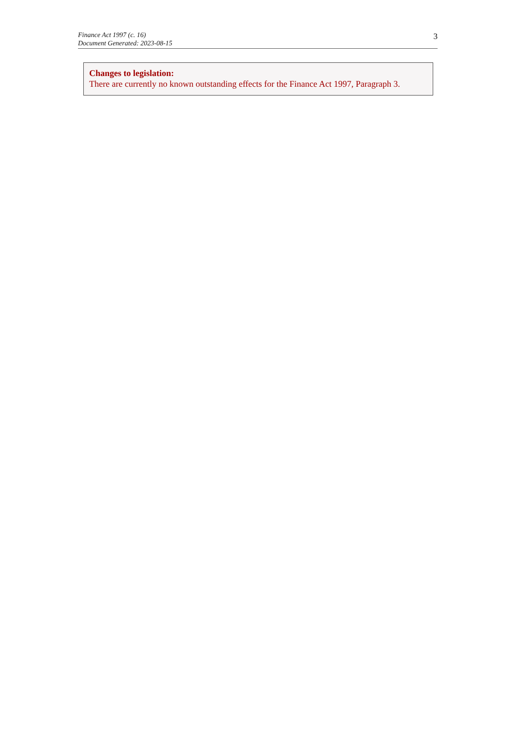Finance Act 1997 (c. 16)
Document Generated: 2023-08-15
3
Changes to legislation:
There are currently no known outstanding effects for the Finance Act 1997, Paragraph 3.